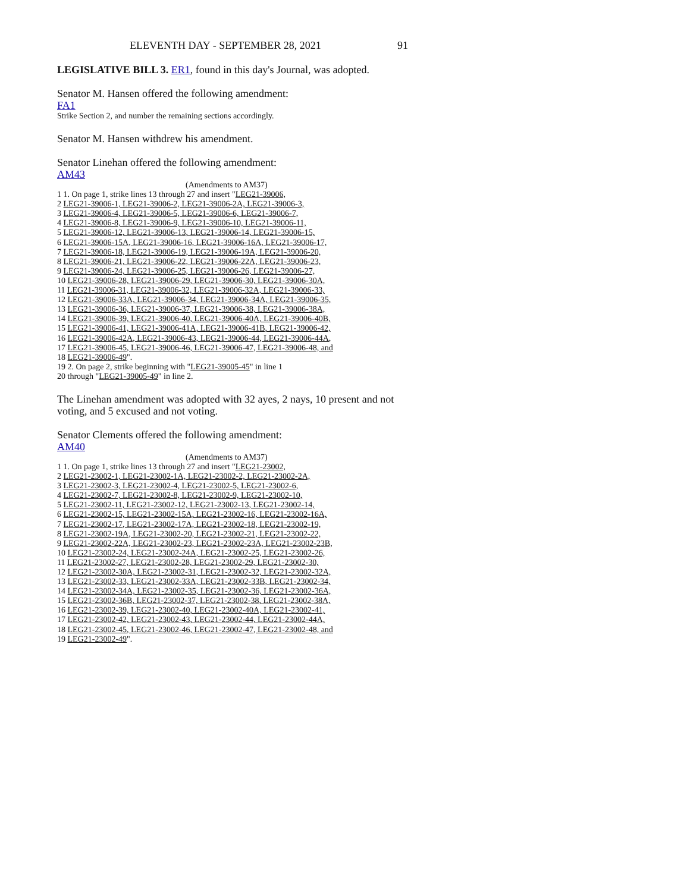ELEVENTH DAY - SEPTEMBER 28, 2021 91
LEGISLATIVE BILL 3. ER1, found in this day's Journal, was adopted.
Senator M. Hansen offered the following amendment:
FA1
Strike Section 2, and number the remaining sections accordingly.
Senator M. Hansen withdrew his amendment.
Senator Linehan offered the following amendment:
AM43
(Amendments to AM37)
1 1. On page 1, strike lines 13 through 27 and insert "LEG21-39006,
2 LEG21-39006-1, LEG21-39006-2, LEG21-39006-2A, LEG21-39006-3,
3 LEG21-39006-4, LEG21-39006-5, LEG21-39006-6, LEG21-39006-7,
4 LEG21-39006-8, LEG21-39006-9, LEG21-39006-10, LEG21-39006-11,
5 LEG21-39006-12, LEG21-39006-13, LEG21-39006-14, LEG21-39006-15,
6 LEG21-39006-15A, LEG21-39006-16, LEG21-39006-16A, LEG21-39006-17,
7 LEG21-39006-18, LEG21-39006-19, LEG21-39006-19A, LEG21-39006-20,
8 LEG21-39006-21, LEG21-39006-22, LEG21-39006-22A, LEG21-39006-23,
9 LEG21-39006-24, LEG21-39006-25, LEG21-39006-26, LEG21-39006-27,
10 LEG21-39006-28, LEG21-39006-29, LEG21-39006-30, LEG21-39006-30A,
11 LEG21-39006-31, LEG21-39006-32, LEG21-39006-32A, LEG21-39006-33,
12 LEG21-39006-33A, LEG21-39006-34, LEG21-39006-34A, LEG21-39006-35,
13 LEG21-39006-36, LEG21-39006-37, LEG21-39006-38, LEG21-39006-38A,
14 LEG21-39006-39, LEG21-39006-40, LEG21-39006-40A, LEG21-39006-40B,
15 LEG21-39006-41, LEG21-39006-41A, LEG21-39006-41B, LEG21-39006-42,
16 LEG21-39006-42A, LEG21-39006-43, LEG21-39006-44, LEG21-39006-44A,
17 LEG21-39006-45, LEG21-39006-46, LEG21-39006-47, LEG21-39006-48, and
18 LEG21-39006-49".
19 2. On page 2, strike beginning with "LEG21-39005-45" in line 1
20 through "LEG21-39005-49" in line 2.
The Linehan amendment was adopted with 32 ayes, 2 nays, 10 present and not voting, and 5 excused and not voting.
Senator Clements offered the following amendment:
AM40
(Amendments to AM37)
1 1. On page 1, strike lines 13 through 27 and insert "LEG21-23002,
2 LEG21-23002-1, LEG21-23002-1A, LEG21-23002-2, LEG21-23002-2A,
3 LEG21-23002-3, LEG21-23002-4, LEG21-23002-5, LEG21-23002-6,
4 LEG21-23002-7, LEG21-23002-8, LEG21-23002-9, LEG21-23002-10,
5 LEG21-23002-11, LEG21-23002-12, LEG21-23002-13, LEG21-23002-14,
6 LEG21-23002-15, LEG21-23002-15A, LEG21-23002-16, LEG21-23002-16A,
7 LEG21-23002-17, LEG21-23002-17A, LEG21-23002-18, LEG21-23002-19,
8 LEG21-23002-19A, LEG21-23002-20, LEG21-23002-21, LEG21-23002-22,
9 LEG21-23002-22A, LEG21-23002-23, LEG21-23002-23A, LEG21-23002-23B,
10 LEG21-23002-24, LEG21-23002-24A, LEG21-23002-25, LEG21-23002-26,
11 LEG21-23002-27, LEG21-23002-28, LEG21-23002-29, LEG21-23002-30,
12 LEG21-23002-30A, LEG21-23002-31, LEG21-23002-32, LEG21-23002-32A,
13 LEG21-23002-33, LEG21-23002-33A, LEG21-23002-33B, LEG21-23002-34,
14 LEG21-23002-34A, LEG21-23002-35, LEG21-23002-36, LEG21-23002-36A,
15 LEG21-23002-36B, LEG21-23002-37, LEG21-23002-38, LEG21-23002-38A,
16 LEG21-23002-39, LEG21-23002-40, LEG21-23002-40A, LEG21-23002-41,
17 LEG21-23002-42, LEG21-23002-43, LEG21-23002-44, LEG21-23002-44A,
18 LEG21-23002-45, LEG21-23002-46, LEG21-23002-47, LEG21-23002-48, and
19 LEG21-23002-49".